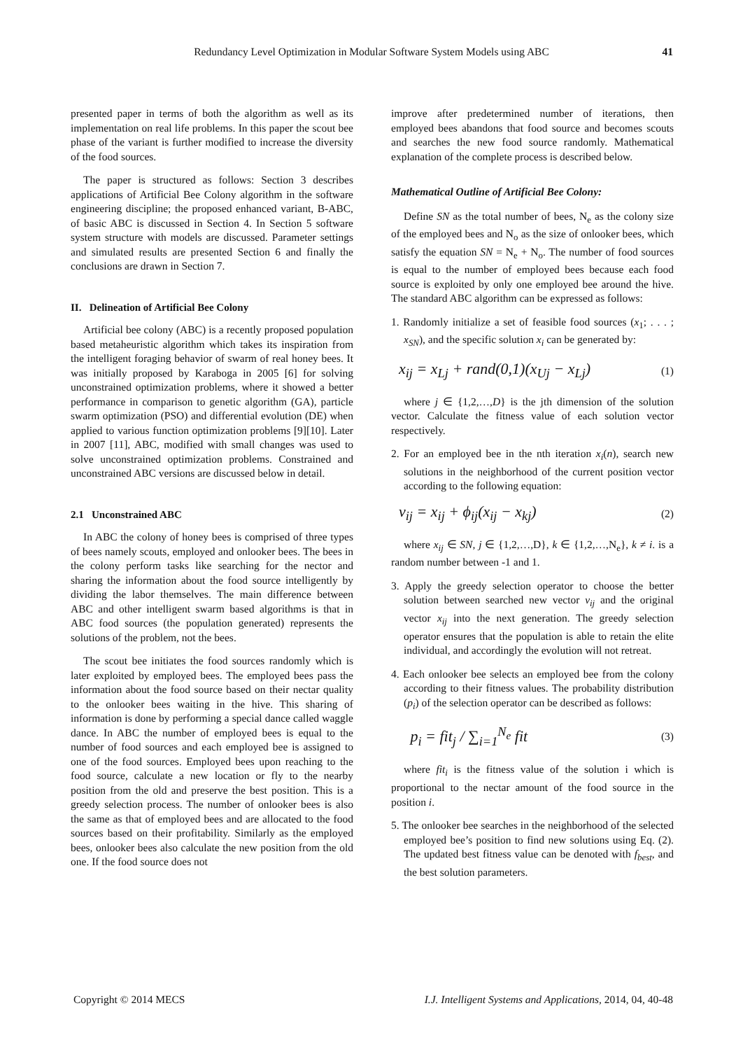Redundancy Level Optimization in Modular Software System Models using ABC 41
presented paper in terms of both the algorithm as well as its implementation on real life problems. In this paper the scout bee phase of the variant is further modified to increase the diversity of the food sources.
The paper is structured as follows: Section 3 describes applications of Artificial Bee Colony algorithm in the software engineering discipline; the proposed enhanced variant, B-ABC, of basic ABC is discussed in Section 4. In Section 5 software system structure with models are discussed. Parameter settings and simulated results are presented Section 6 and finally the conclusions are drawn in Section 7.
II. Delineation of Artificial Bee Colony
Artificial bee colony (ABC) is a recently proposed population based metaheuristic algorithm which takes its inspiration from the intelligent foraging behavior of swarm of real honey bees. It was initially proposed by Karaboga in 2005 [6] for solving unconstrained optimization problems, where it showed a better performance in comparison to genetic algorithm (GA), particle swarm optimization (PSO) and differential evolution (DE) when applied to various function optimization problems [9][10]. Later in 2007 [11], ABC, modified with small changes was used to solve unconstrained optimization problems. Constrained and unconstrained ABC versions are discussed below in detail.
2.1 Unconstrained ABC
In ABC the colony of honey bees is comprised of three types of bees namely scouts, employed and onlooker bees. The bees in the colony perform tasks like searching for the nector and sharing the information about the food source intelligently by dividing the labor themselves. The main difference between ABC and other intelligent swarm based algorithms is that in ABC food sources (the population generated) represents the solutions of the problem, not the bees.
The scout bee initiates the food sources randomly which is later exploited by employed bees. The employed bees pass the information about the food source based on their nectar quality to the onlooker bees waiting in the hive. This sharing of information is done by performing a special dance called waggle dance. In ABC the number of employed bees is equal to the number of food sources and each employed bee is assigned to one of the food sources. Employed bees upon reaching to the food source, calculate a new location or fly to the nearby position from the old and preserve the best position. This is a greedy selection process. The number of onlooker bees is also the same as that of employed bees and are allocated to the food sources based on their profitability. Similarly as the employed bees, onlooker bees also calculate the new position from the old one. If the food source does not
improve after predetermined number of iterations, then employed bees abandons that food source and becomes scouts and searches the new food source randomly. Mathematical explanation of the complete process is described below.
Mathematical Outline of Artificial Bee Colony:
Define SN as the total number of bees, N<sub>e</sub> as the colony size of the employed bees and N<sub>o</sub> as the size of onlooker bees, which satisfy the equation SN = N<sub>e</sub> + N<sub>o</sub>. The number of food sources is equal to the number of employed bees because each food source is exploited by only one employed bee around the hive. The standard ABC algorithm can be expressed as follows:
1. Randomly initialize a set of feasible food sources (x<sub>1</sub>; . . . ; x<sub>SN</sub>), and the specific solution x<sub>i</sub> can be generated by:
x<sub>ij</sub> = x<sub>Lj</sub> + rand(0,1)(x<sub>Uj</sub> − x<sub>Lj</sub>) (1)
where j ∈ {1,2,…,D} is the jth dimension of the solution vector. Calculate the fitness value of each solution vector respectively.
2. For an employed bee in the nth iteration x<sub>i</sub>(n), search new solutions in the neighborhood of the current position vector according to the following equation:
v<sub>ij</sub> = x<sub>ij</sub> + ϕ<sub>ij</sub>(x<sub>ij</sub> − x<sub>kj</sub>) (2)
where x<sub>ij</sub> ∈ SN, j ∈ {1,2,…,D}, k ∈ {1,2,…,N<sub>e</sub>}, k ≠ i. is a random number between -1 and 1.
3. Apply the greedy selection operator to choose the better solution between searched new vector v<sub>ij</sub> and the original vector x<sub>ij</sub> into the next generation. The greedy selection operator ensures that the population is able to retain the elite individual, and accordingly the evolution will not retreat.
4. Each onlooker bee selects an employed bee from the colony according to their fitness values. The probability distribution (p<sub>i</sub>) of the selection operator can be described as follows:
p<sub>i</sub> = fit<sub>j</sub> / ∑<sub>i=1</sub><sup>N<sub>e</sub></sup> fit (3)
where fit<sub>i</sub> is the fitness value of the solution i which is proportional to the nectar amount of the food source in the position i.
5. The onlooker bee searches in the neighborhood of the selected employed bee’s position to find new solutions using Eq. (2). The updated best fitness value can be denoted with f<sub>best</sub>, and the best solution parameters.
Copyright © 2014 MECS I.J. Intelligent Systems and Applications, 2014, 04, 40-48